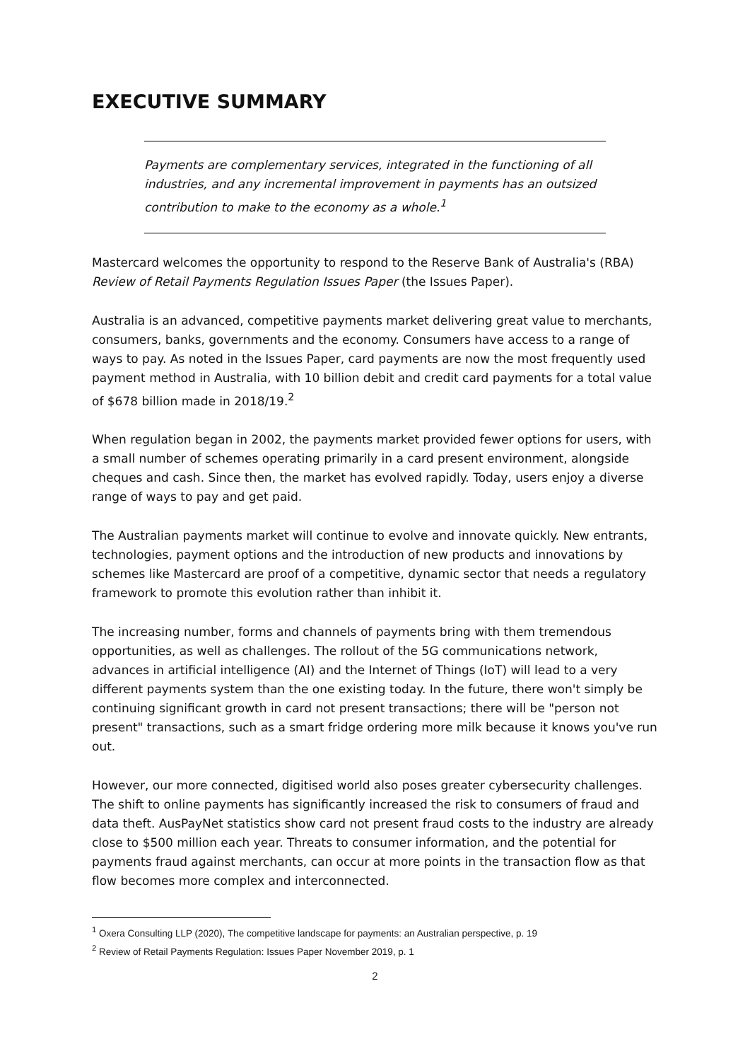EXECUTIVE SUMMARY
Payments are complementary services, integrated in the functioning of all industries, and any incremental improvement in payments has an outsized contribution to make to the economy as a whole.<sup>1</sup>
Mastercard welcomes the opportunity to respond to the Reserve Bank of Australia's (RBA) Review of Retail Payments Regulation Issues Paper (the Issues Paper).
Australia is an advanced, competitive payments market delivering great value to merchants, consumers, banks, governments and the economy. Consumers have access to a range of ways to pay. As noted in the Issues Paper, card payments are now the most frequently used payment method in Australia, with 10 billion debit and credit card payments for a total value of $678 billion made in 2018/19.<sup>2</sup>
When regulation began in 2002, the payments market provided fewer options for users, with a small number of schemes operating primarily in a card present environment, alongside cheques and cash. Since then, the market has evolved rapidly. Today, users enjoy a diverse range of ways to pay and get paid.
The Australian payments market will continue to evolve and innovate quickly. New entrants, technologies, payment options and the introduction of new products and innovations by schemes like Mastercard are proof of a competitive, dynamic sector that needs a regulatory framework to promote this evolution rather than inhibit it.
The increasing number, forms and channels of payments bring with them tremendous opportunities, as well as challenges. The rollout of the 5G communications network, advances in artificial intelligence (AI) and the Internet of Things (IoT) will lead to a very different payments system than the one existing today. In the future, there won't simply be continuing significant growth in card not present transactions; there will be "person not present" transactions, such as a smart fridge ordering more milk because it knows you've run out.
However, our more connected, digitised world also poses greater cybersecurity challenges. The shift to online payments has significantly increased the risk to consumers of fraud and data theft. AusPayNet statistics show card not present fraud costs to the industry are already close to $500 million each year. Threats to consumer information, and the potential for payments fraud against merchants, can occur at more points in the transaction flow as that flow becomes more complex and interconnected.
<sup>1</sup> Oxera Consulting LLP (2020), The competitive landscape for payments: an Australian perspective, p. 19
<sup>2</sup> Review of Retail Payments Regulation: Issues Paper November 2019, p. 1
2